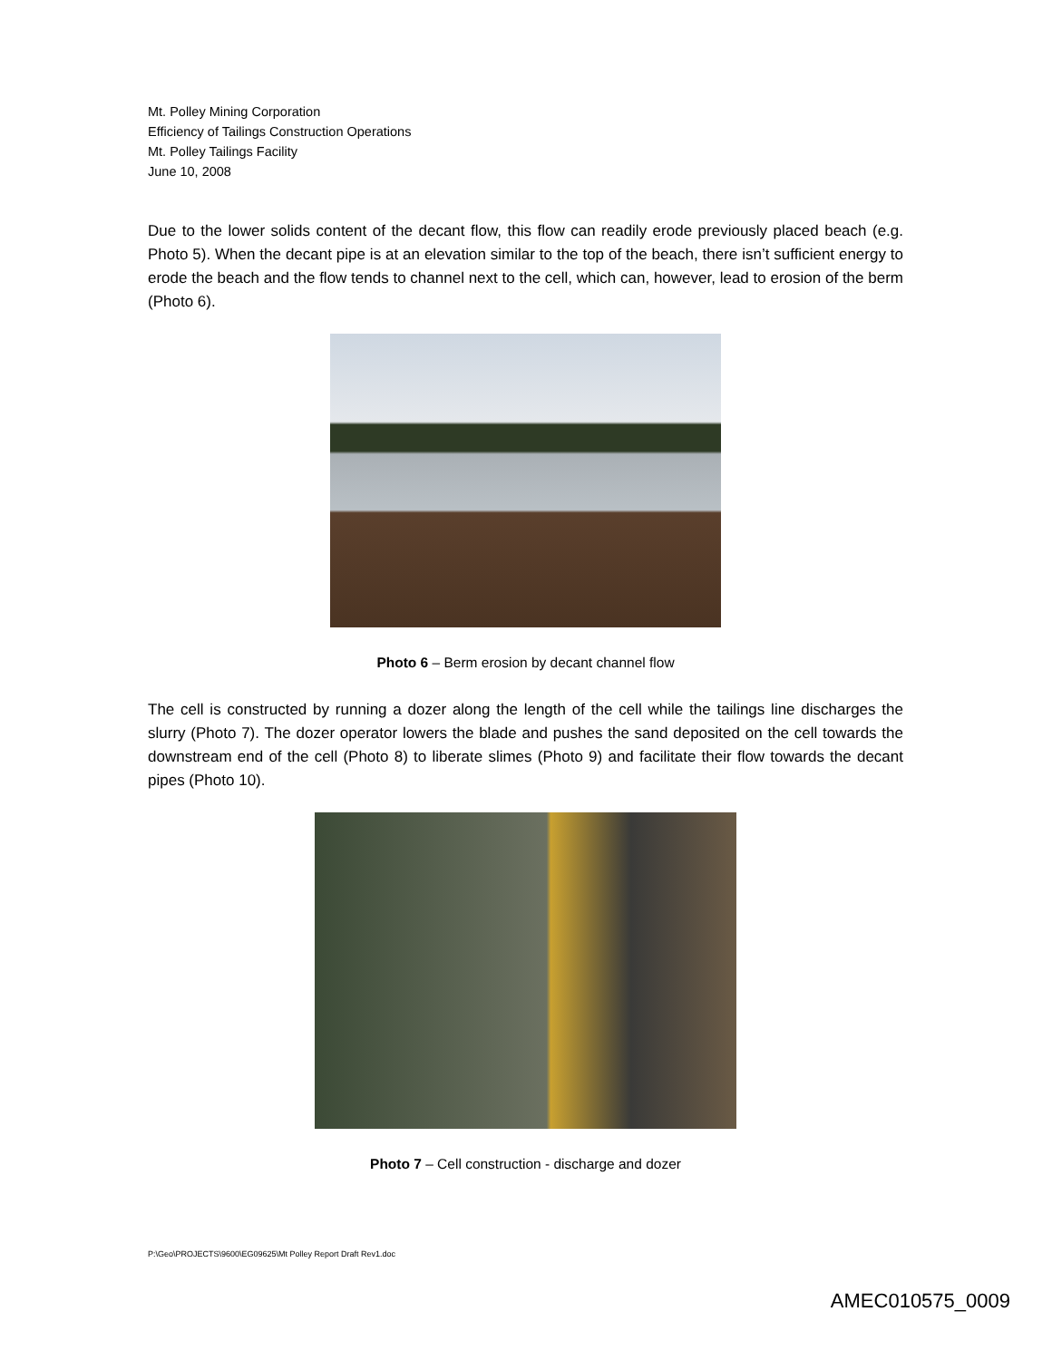Mt. Polley Mining Corporation
Efficiency of Tailings Construction Operations
Mt. Polley Tailings Facility
June 10, 2008
Due to the lower solids content of the decant flow, this flow can readily erode previously placed beach (e.g. Photo 5). When the decant pipe is at an elevation similar to the top of the beach, there isn’t sufficient energy to erode the beach and the flow tends to channel next to the cell, which can, however, lead to erosion of the berm (Photo 6).
Photo 6 – Berm erosion by decant channel flow
The cell is constructed by running a dozer along the length of the cell while the tailings line discharges the slurry (Photo 7). The dozer operator lowers the blade and pushes the sand deposited on the cell towards the downstream end of the cell (Photo 8) to liberate slimes (Photo 9) and facilitate their flow towards the decant pipes (Photo 10).
Photo 7 – Cell construction - discharge and dozer
P:\Geo\PROJECTS\9600\EG09625\Mt Polley Report Draft Rev1.doc
AMEC010575_0009